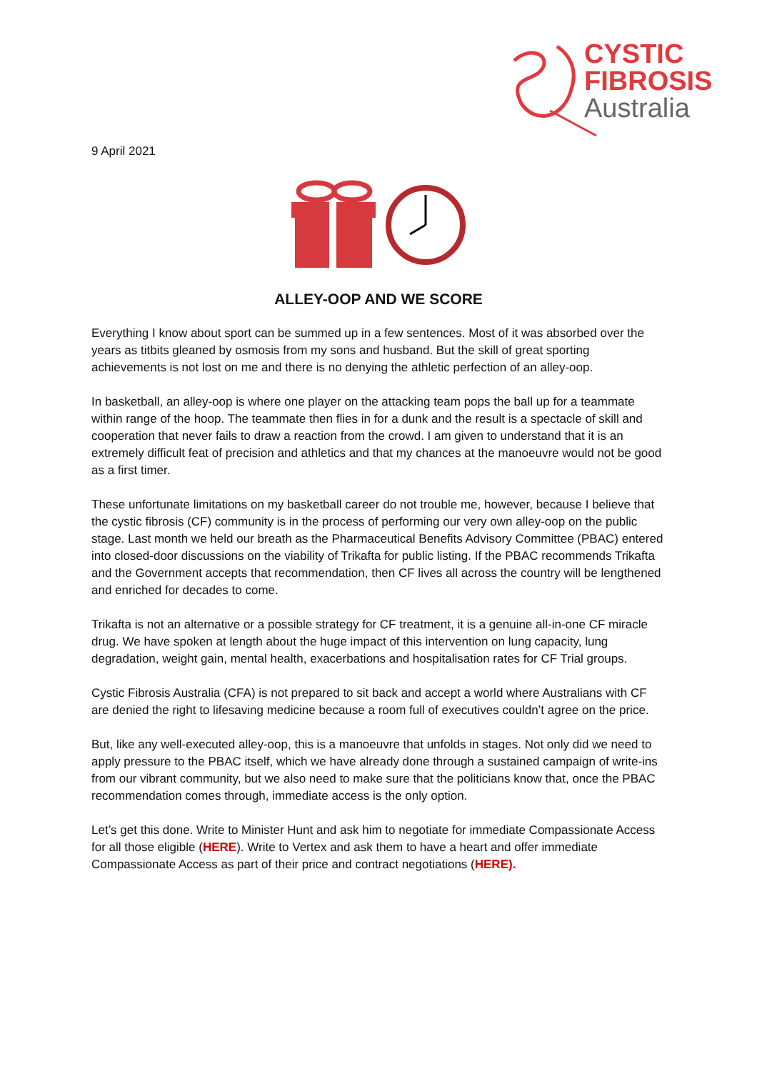CYSTIC
FIBROSIS
Australia
9 April 2021
ALLEY-OOP AND WE SCORE
Everything I know about sport can be summed up in a few sentences. Most of it was absorbed over the years as titbits gleaned by osmosis from my sons and husband. But the skill of great sporting achievements is not lost on me and there is no denying the athletic perfection of an alley-oop.
In basketball, an alley-oop is where one player on the attacking team pops the ball up for a teammate within range of the hoop. The teammate then flies in for a dunk and the result is a spectacle of skill and cooperation that never fails to draw a reaction from the crowd. I am given to understand that it is an extremely difficult feat of precision and athletics and that my chances at the manoeuvre would not be good as a first timer.
These unfortunate limitations on my basketball career do not trouble me, however, because I believe that the cystic fibrosis (CF) community is in the process of performing our very own alley-oop on the public stage. Last month we held our breath as the Pharmaceutical Benefits Advisory Committee (PBAC) entered into closed-door discussions on the viability of Trikafta for public listing. If the PBAC recommends Trikafta and the Government accepts that recommendation, then CF lives all across the country will be lengthened and enriched for decades to come.
Trikafta is not an alternative or a possible strategy for CF treatment, it is a genuine all-in-one CF miracle drug. We have spoken at length about the huge impact of this intervention on lung capacity, lung degradation, weight gain, mental health, exacerbations and hospitalisation rates for CF Trial groups.
Cystic Fibrosis Australia (CFA) is not prepared to sit back and accept a world where Australians with CF are denied the right to lifesaving medicine because a room full of executives couldn’t agree on the price.
But, like any well-executed alley-oop, this is a manoeuvre that unfolds in stages. Not only did we need to apply pressure to the PBAC itself, which we have already done through a sustained campaign of write-ins from our vibrant community, but we also need to make sure that the politicians know that, once the PBAC recommendation comes through, immediate access is the only option.
Let’s get this done. Write to Minister Hunt and ask him to negotiate for immediate Compassionate Access for all those eligible (HERE). Write to Vertex and ask them to have a heart and offer immediate Compassionate Access as part of their price and contract negotiations (HERE).